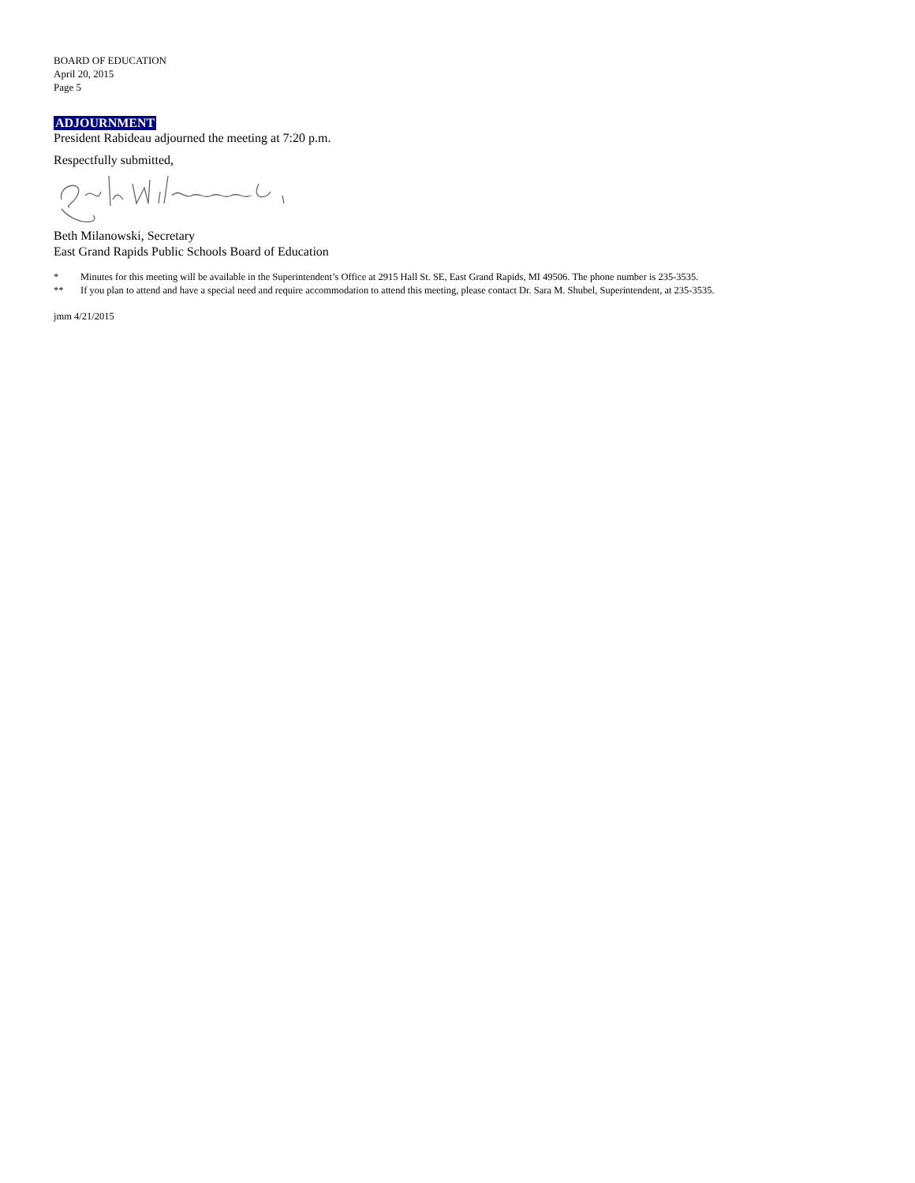BOARD OF EDUCATION
April 20, 2015
Page 5
ADJOURNMENT
President Rabideau adjourned the meeting at 7:20 p.m.
Respectfully submitted,
Beth Milanowski, Secretary
East Grand Rapids Public Schools Board of Education
* Minutes for this meeting will be available in the Superintendent’s Office at 2915 Hall St. SE, East Grand Rapids, MI 49506. The phone number is 235-3535.
** If you plan to attend and have a special need and require accommodation to attend this meeting, please contact Dr. Sara M. Shubel, Superintendent, at 235-3535.
jmm 4/21/2015